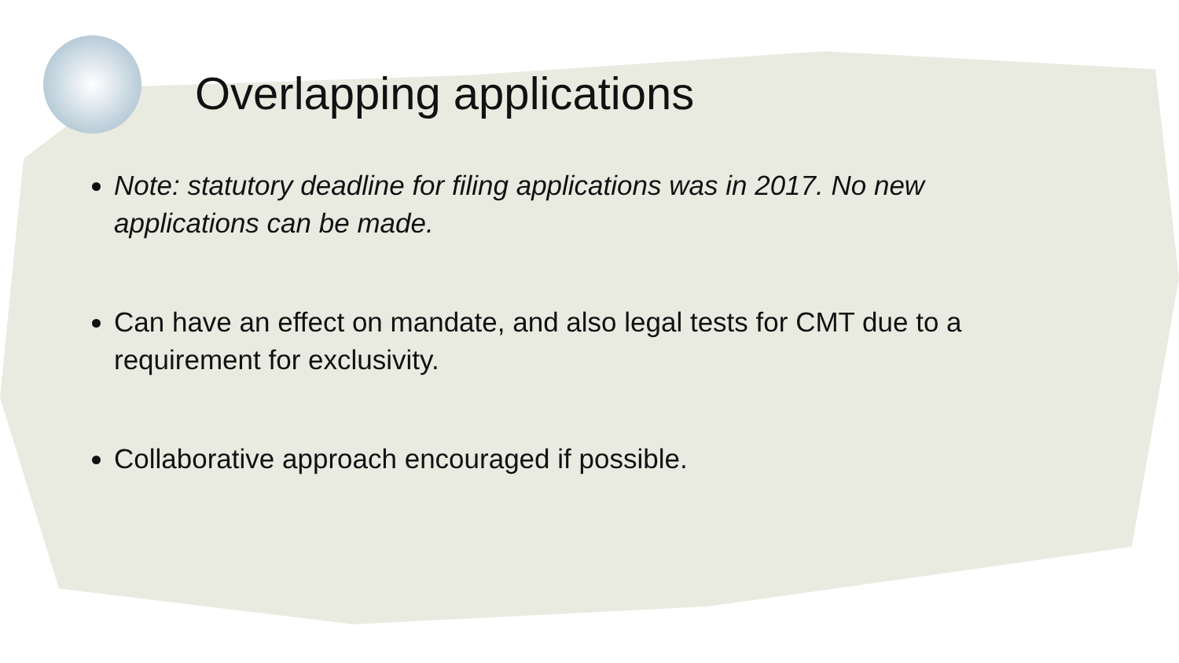Overlapping applications
Note: statutory deadline for filing applications was in 2017. No new applications can be made.
Can have an effect on mandate, and also legal tests for CMT due to a requirement for exclusivity.
Collaborative approach encouraged if possible.